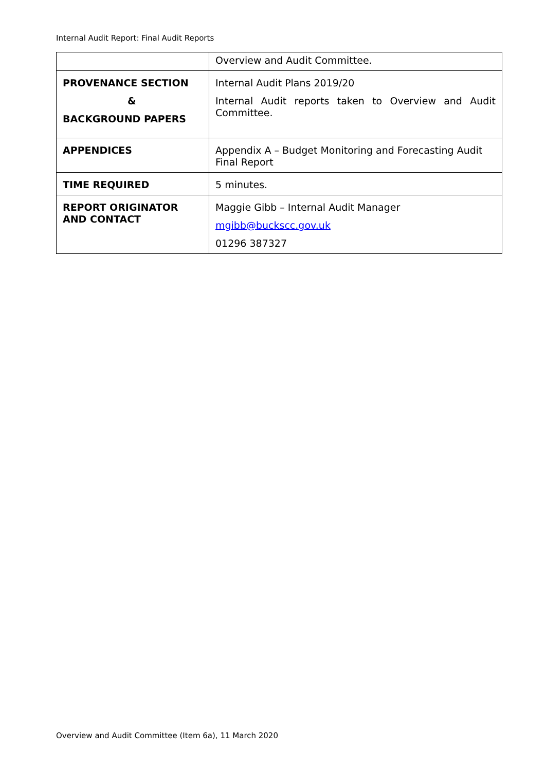Internal Audit Report: Final Audit Reports
| | Overview and Audit Committee. |
| PROVENANCE SECTION & BACKGROUND PAPERS | Internal Audit Plans 2019/20 Internal Audit reports taken to Overview and Audit Committee. |
| APPENDICES | Appendix A – Budget Monitoring and Forecasting Audit Final Report |
| TIME REQUIRED | 5 minutes. |
| REPORT ORIGINATOR AND CONTACT | Maggie Gibb – Internal Audit Manager mgibb@buckscc.gov.uk 01296 387327 |
Overview and Audit Committee (Item 6a), 11 March 2020